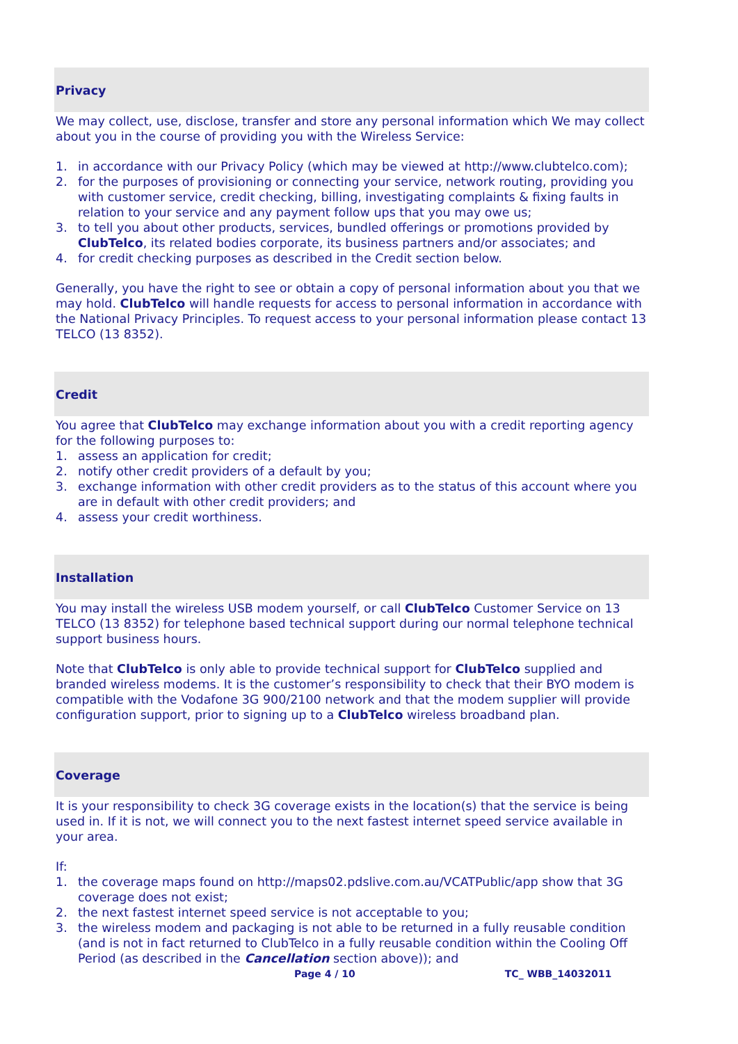Privacy
We may collect, use, disclose, transfer and store any personal information which We may collect about you in the course of providing you with the Wireless Service:
1. in accordance with our Privacy Policy (which may be viewed at http://www.clubtelco.com);
2. for the purposes of provisioning or connecting your service, network routing, providing you with customer service, credit checking, billing, investigating complaints & fixing faults in relation to your service and any payment follow ups that you may owe us;
3. to tell you about other products, services, bundled offerings or promotions provided by ClubTelco, its related bodies corporate, its business partners and/or associates; and
4. for credit checking purposes as described in the Credit section below.
Generally, you have the right to see or obtain a copy of personal information about you that we may hold. ClubTelco will handle requests for access to personal information in accordance with the National Privacy Principles. To request access to your personal information please contact 13 TELCO (13 8352).
Credit
You agree that ClubTelco may exchange information about you with a credit reporting agency for the following purposes to:
1. assess an application for credit;
2. notify other credit providers of a default by you;
3. exchange information with other credit providers as to the status of this account where you are in default with other credit providers; and
4. assess your credit worthiness.
Installation
You may install the wireless USB modem yourself, or call ClubTelco Customer Service on 13 TELCO (13 8352) for telephone based technical support during our normal telephone technical support business hours.
Note that ClubTelco is only able to provide technical support for ClubTelco supplied and branded wireless modems. It is the customer’s responsibility to check that their BYO modem is compatible with the Vodafone 3G 900/2100 network and that the modem supplier will provide configuration support, prior to signing up to a ClubTelco wireless broadband plan.
Coverage
It is your responsibility to check 3G coverage exists in the location(s) that the service is being used in. If it is not, we will connect you to the next fastest internet speed service available in your area.
If:
1. the coverage maps found on http://maps02.pdslive.com.au/VCATPublic/app show that 3G coverage does not exist;
2. the next fastest internet speed service is not acceptable to you;
3. the wireless modem and packaging is not able to be returned in a fully reusable condition (and is not in fact returned to ClubTelco in a fully reusable condition within the Cooling Off Period (as described in the Cancellation section above)); and
Page 4 / 10 TC_ WBB_14032011